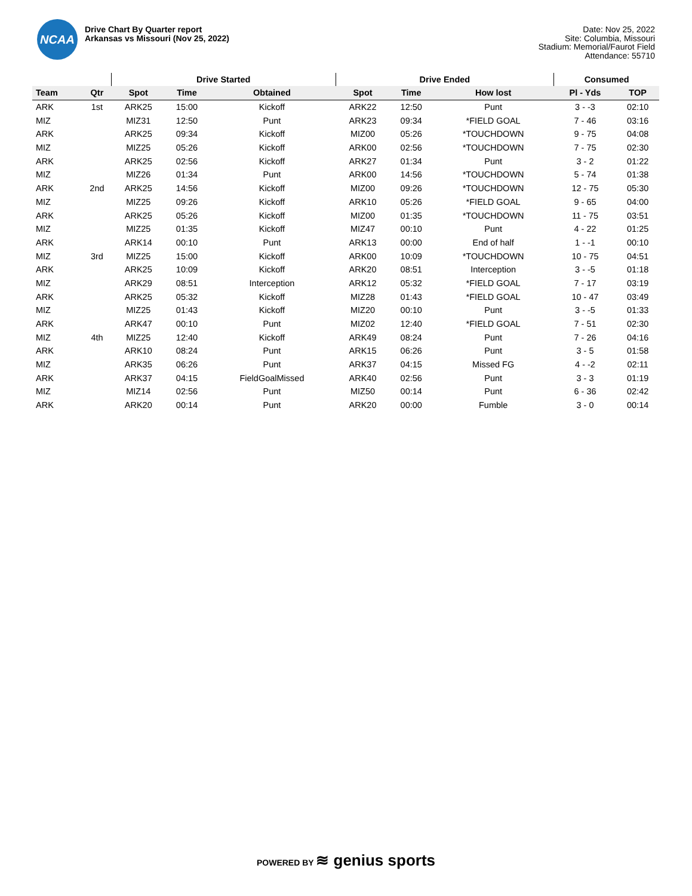NCAA
Drive Chart By Quarter report
Arkansas vs Missouri (Nov 25, 2022)
Date: Nov 25, 2022
Site: Columbia, Missouri
Stadium: Memorial/Faurot Field
Attendance: 55710
| | | Drive Started | | | Drive Ended | | | Consumed | |
| --- | --- | --- | --- | --- | --- | --- | --- | --- | --- |
| Team | Qtr | Spot | Time | Obtained | Spot | Time | How lost | Pl - Yds | TOP |
| ARK | 1st | ARK25 | 15:00 | Kickoff | ARK22 | 12:50 | Punt | 3 - -3 | 02:10 |
| MIZ | | MIZ31 | 12:50 | Punt | ARK23 | 09:34 | *FIELD GOAL | 7 - 46 | 03:16 |
| ARK | | ARK25 | 09:34 | Kickoff | MIZ00 | 05:26 | *TOUCHDOWN | 9 - 75 | 04:08 |
| MIZ | | MIZ25 | 05:26 | Kickoff | ARK00 | 02:56 | *TOUCHDOWN | 7 - 75 | 02:30 |
| ARK | | ARK25 | 02:56 | Kickoff | ARK27 | 01:34 | Punt | 3 - 2 | 01:22 |
| MIZ | | MIZ26 | 01:34 | Punt | ARK00 | 14:56 | *TOUCHDOWN | 5 - 74 | 01:38 |
| ARK | 2nd | ARK25 | 14:56 | Kickoff | MIZ00 | 09:26 | *TOUCHDOWN | 12 - 75 | 05:30 |
| MIZ | | MIZ25 | 09:26 | Kickoff | ARK10 | 05:26 | *FIELD GOAL | 9 - 65 | 04:00 |
| ARK | | ARK25 | 05:26 | Kickoff | MIZ00 | 01:35 | *TOUCHDOWN | 11 - 75 | 03:51 |
| MIZ | | MIZ25 | 01:35 | Kickoff | MIZ47 | 00:10 | Punt | 4 - 22 | 01:25 |
| ARK | | ARK14 | 00:10 | Punt | ARK13 | 00:00 | End of half | 1 - -1 | 00:10 |
| MIZ | 3rd | MIZ25 | 15:00 | Kickoff | ARK00 | 10:09 | *TOUCHDOWN | 10 - 75 | 04:51 |
| ARK | | ARK25 | 10:09 | Kickoff | ARK20 | 08:51 | Interception | 3 - -5 | 01:18 |
| MIZ | | ARK29 | 08:51 | Interception | ARK12 | 05:32 | *FIELD GOAL | 7 - 17 | 03:19 |
| ARK | | ARK25 | 05:32 | Kickoff | MIZ28 | 01:43 | *FIELD GOAL | 10 - 47 | 03:49 |
| MIZ | | MIZ25 | 01:43 | Kickoff | MIZ20 | 00:10 | Punt | 3 - -5 | 01:33 |
| ARK | | ARK47 | 00:10 | Punt | MIZ02 | 12:40 | *FIELD GOAL | 7 - 51 | 02:30 |
| MIZ | 4th | MIZ25 | 12:40 | Kickoff | ARK49 | 08:24 | Punt | 7 - 26 | 04:16 |
| ARK | | ARK10 | 08:24 | Punt | ARK15 | 06:26 | Punt | 3 - 5 | 01:58 |
| MIZ | | ARK35 | 06:26 | Punt | ARK37 | 04:15 | Missed FG | 4 - -2 | 02:11 |
| ARK | | ARK37 | 04:15 | FieldGoalMissed | ARK40 | 02:56 | Punt | 3 - 3 | 01:19 |
| MIZ | | MIZ14 | 02:56 | Punt | MIZ50 | 00:14 | Punt | 6 - 36 | 02:42 |
| ARK | | ARK20 | 00:14 | Punt | ARK20 | 00:00 | Fumble | 3 - 0 | 00:14 |
POWERED BY ≋ genius sports